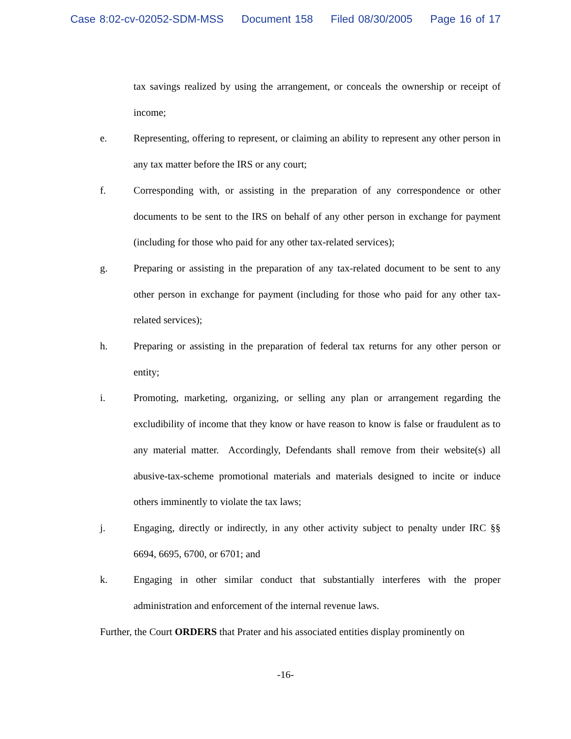Case 8:02-cv-02052-SDM-MSS Document 158 Filed 08/30/2005 Page 16 of 17
tax savings realized by using the arrangement, or conceals the ownership or receipt of income;
e. Representing, offering to represent, or claiming an ability to represent any other person in any tax matter before the IRS or any court;
f. Corresponding with, or assisting in the preparation of any correspondence or other documents to be sent to the IRS on behalf of any other person in exchange for payment (including for those who paid for any other tax-related services);
g. Preparing or assisting in the preparation of any tax-related document to be sent to any other person in exchange for payment (including for those who paid for any other tax-related services);
h. Preparing or assisting in the preparation of federal tax returns for any other person or entity;
i. Promoting, marketing, organizing, or selling any plan or arrangement regarding the excludibility of income that they know or have reason to know is false or fraudulent as to any material matter. Accordingly, Defendants shall remove from their website(s) all abusive-tax-scheme promotional materials and materials designed to incite or induce others imminently to violate the tax laws;
j. Engaging, directly or indirectly, in any other activity subject to penalty under IRC §§ 6694, 6695, 6700, or 6701; and
k. Engaging in other similar conduct that substantially interferes with the proper administration and enforcement of the internal revenue laws.
Further, the Court ORDERS that Prater and his associated entities display prominently on
-16-